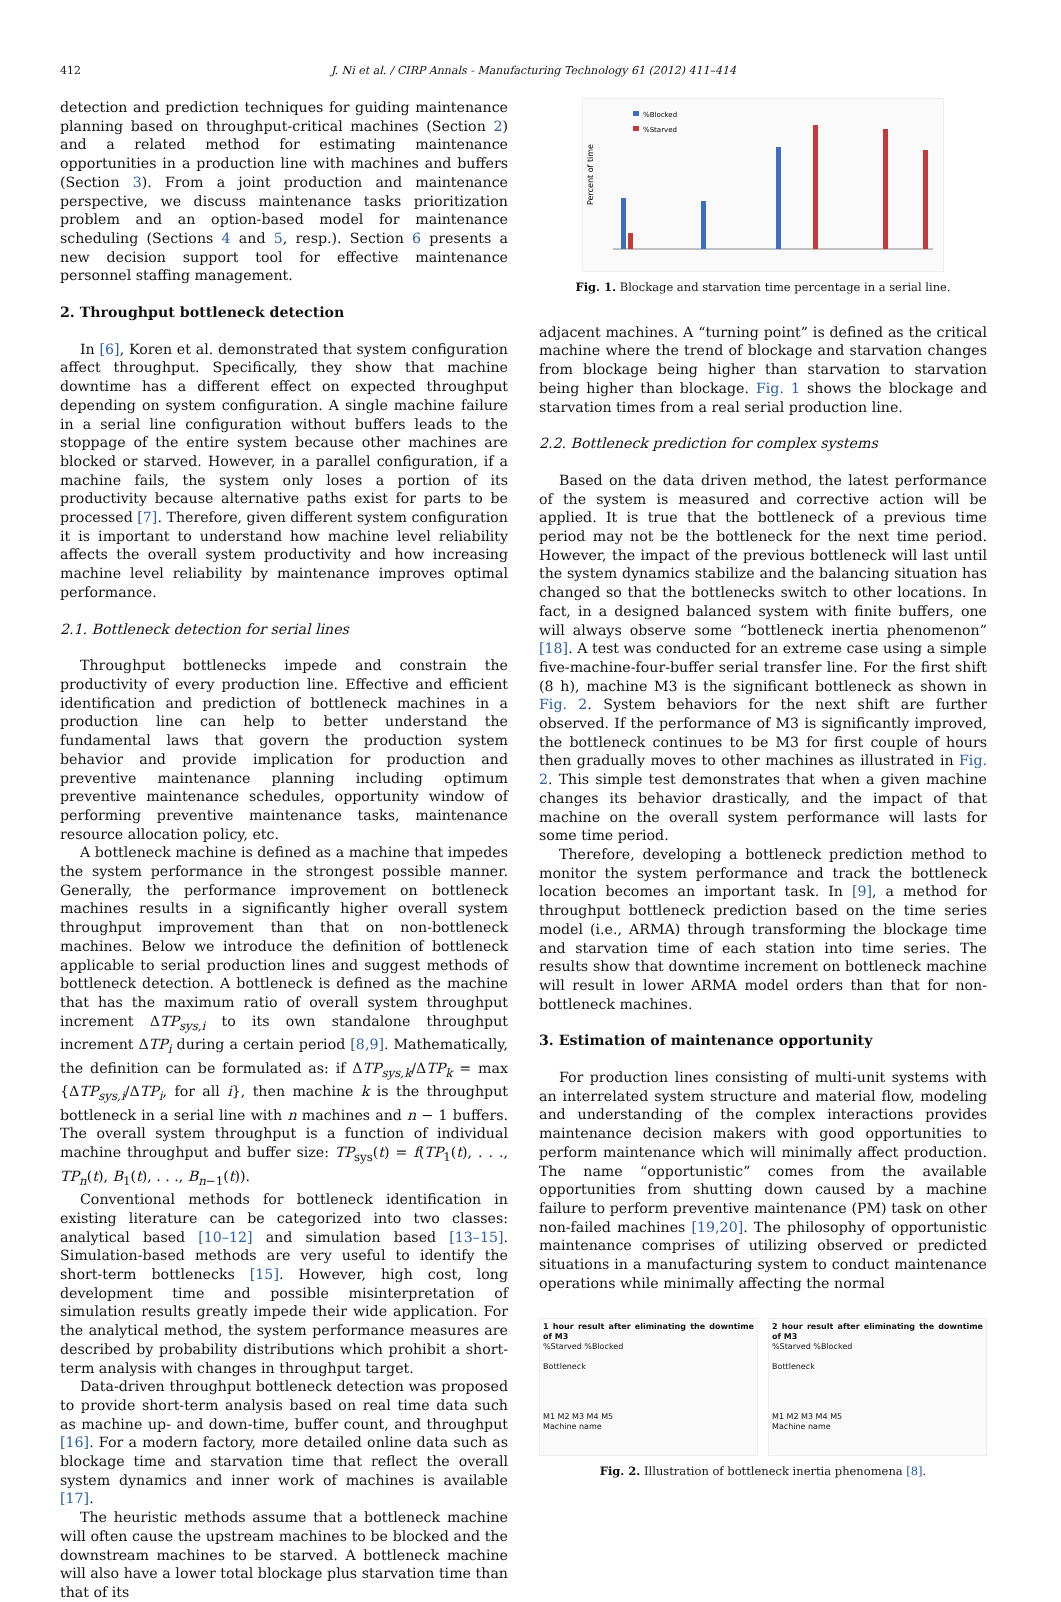412 J. Ni et al. / CIRP Annals - Manufacturing Technology 61 (2012) 411–414
detection and prediction techniques for guiding maintenance planning based on throughput-critical machines (Section 2) and a related method for estimating maintenance opportunities in a production line with machines and buffers (Section 3). From a joint production and maintenance perspective, we discuss maintenance tasks prioritization problem and an option-based model for maintenance scheduling (Sections 4 and 5, resp.). Section 6 presents a new decision support tool for effective maintenance personnel staffing management.
2. Throughput bottleneck detection
In [6], Koren et al. demonstrated that system configuration affect throughput. Specifically, they show that machine downtime has a different effect on expected throughput depending on system configuration. A single machine failure in a serial line configuration without buffers leads to the stoppage of the entire system because other machines are blocked or starved. However, in a parallel configuration, if a machine fails, the system only loses a portion of its productivity because alternative paths exist for parts to be processed [7]. Therefore, given different system configuration it is important to understand how machine level reliability affects the overall system productivity and how increasing machine level reliability by maintenance improves optimal performance.
2.1. Bottleneck detection for serial lines
Throughput bottlenecks impede and constrain the productivity of every production line. Effective and efficient identification and prediction of bottleneck machines in a production line can help to better understand the fundamental laws that govern the production system behavior and provide implication for production and preventive maintenance planning including optimum preventive maintenance schedules, opportunity window of performing preventive maintenance tasks, maintenance resource allocation policy, etc.
A bottleneck machine is defined as a machine that impedes the system performance in the strongest possible manner. Generally, the performance improvement on bottleneck machines results in a significantly higher overall system throughput improvement than that on non-bottleneck machines. Below we introduce the definition of bottleneck applicable to serial production lines and suggest methods of bottleneck detection. A bottleneck is defined as the machine that has the maximum ratio of overall system throughput increment ΔTP<sub>sys,i</sub> to its own standalone throughput increment ΔTP<sub>i</sub> during a certain period [8,9]. Mathematically, the definition can be formulated as: if ΔTP<sub>sys,k</sub>/ΔTP<sub>k</sub> = max {ΔTP<sub>sys,i</sub>/ΔTP<sub>i</sub>, for all i}, then machine k is the throughput bottleneck in a serial line with n machines and n − 1 buffers. The overall system throughput is a function of individual machine throughput and buffer size: TP<sub>sys</sub>(t) = f(TP<sub>1</sub>(t), . . ., TP<sub>n</sub>(t), B<sub>1</sub>(t), . . ., B<sub>n−1</sub>(t)).
Conventional methods for bottleneck identification in existing literature can be categorized into two classes: analytical based [10–12] and simulation based [13–15]. Simulation-based methods are very useful to identify the short-term bottlenecks [15]. However, high cost, long development time and possible misinterpretation of simulation results greatly impede their wide application. For the analytical method, the system performance measures are described by probability distributions which prohibit a short-term analysis with changes in throughput target.
Data-driven throughput bottleneck detection was proposed to provide short-term analysis based on real time data such as machine up- and down-time, buffer count, and throughput [16]. For a modern factory, more detailed online data such as blockage time and starvation time that reflect the overall system dynamics and inner work of machines is available [17].
The heuristic methods assume that a bottleneck machine will often cause the upstream machines to be blocked and the downstream machines to be starved. A bottleneck machine will also have a lower total blockage plus starvation time than that of its
Percent of time
%Blocked
%Starved
Fig. 1. Blockage and starvation time percentage in a serial line.
adjacent machines. A “turning point” is defined as the critical machine where the trend of blockage and starvation changes from blockage being higher than starvation to starvation being higher than blockage. Fig. 1 shows the blockage and starvation times from a real serial production line.
2.2. Bottleneck prediction for complex systems
Based on the data driven method, the latest performance of the system is measured and corrective action will be applied. It is true that the bottleneck of a previous time period may not be the bottleneck for the next time period. However, the impact of the previous bottleneck will last until the system dynamics stabilize and the balancing situation has changed so that the bottlenecks switch to other locations. In fact, in a designed balanced system with finite buffers, one will always observe some “bottleneck inertia phenomenon” [18]. A test was conducted for an extreme case using a simple five-machine-four-buffer serial transfer line. For the first shift (8 h), machine M3 is the significant bottleneck as shown in Fig. 2. System behaviors for the next shift are further observed. If the performance of M3 is significantly improved, the bottleneck continues to be M3 for first couple of hours then gradually moves to other machines as illustrated in Fig. 2. This simple test demonstrates that when a given machine changes its behavior drastically, and the impact of that machine on the overall system performance will lasts for some time period.
Therefore, developing a bottleneck prediction method to monitor the system performance and track the bottleneck location becomes an important task. In [9], a method for throughput bottleneck prediction based on the time series model (i.e., ARMA) through transforming the blockage time and starvation time of each station into time series. The results show that downtime increment on bottleneck machine will result in lower ARMA model orders than that for non-bottleneck machines.
3. Estimation of maintenance opportunity
For production lines consisting of multi-unit systems with an interrelated system structure and material flow, modeling and understanding of the complex interactions provides maintenance decision makers with good opportunities to perform maintenance which will minimally affect production. The name “opportunistic” comes from the available opportunities from shutting down caused by a machine failure to perform preventive maintenance (PM) task on other non-failed machines [19,20]. The philosophy of opportunistic maintenance comprises of utilizing observed or predicted situations in a manufacturing system to conduct maintenance operations while minimally affecting the normal
1 hour result after eliminating the downtime of M3
%Starved %Blocked
Bottleneck
M1 M2 M3 M4 M5
Machine name
2 hour result after eliminating the downtime of M3
%Starved %Blocked
Bottleneck
M1 M2 M3 M4 M5
Machine name
Fig. 2. Illustration of bottleneck inertia phenomena [8].